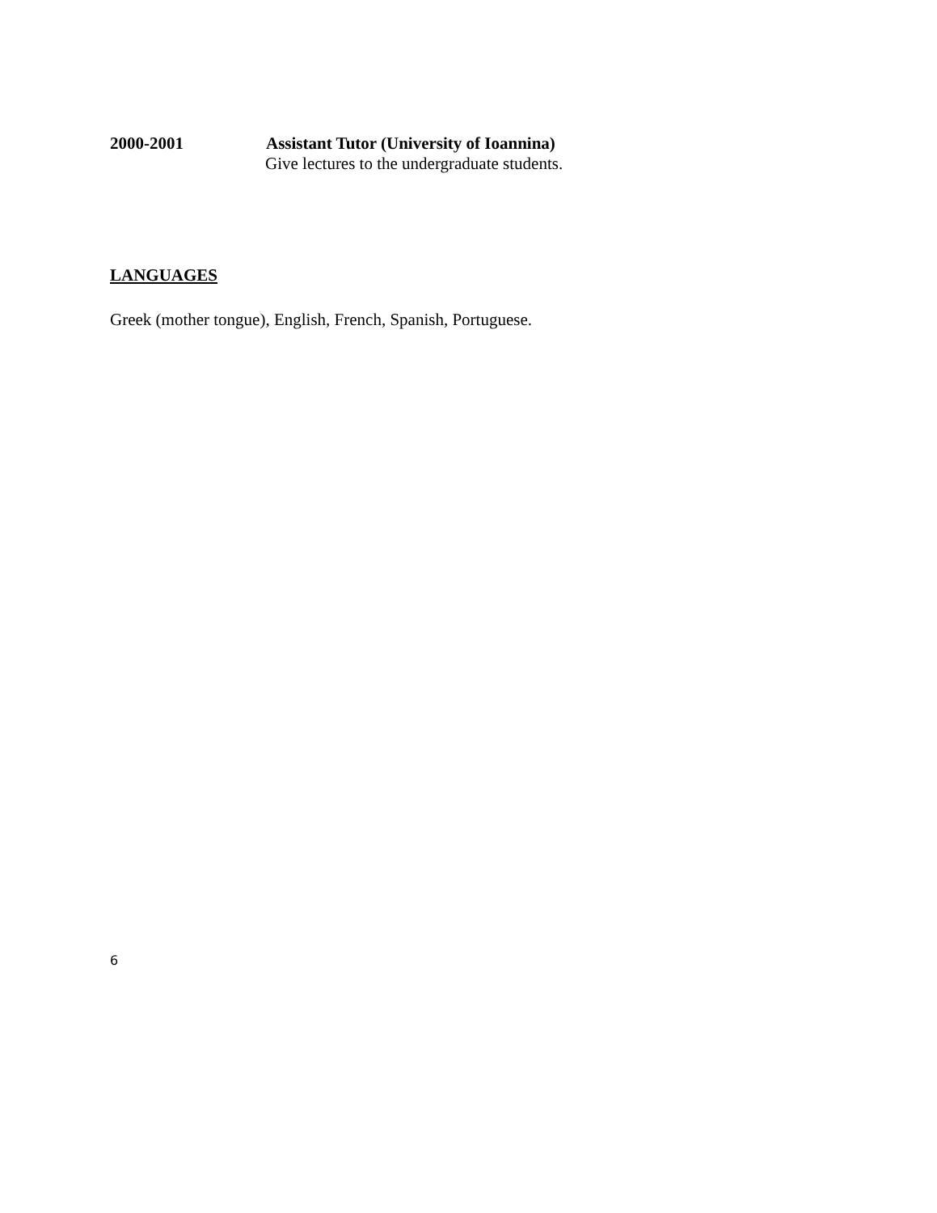2000-2001 Assistant Tutor (University of Ioannina)
Give lectures to the undergraduate students.
LANGUAGES
Greek (mother tongue), English, French, Spanish, Portuguese.
6